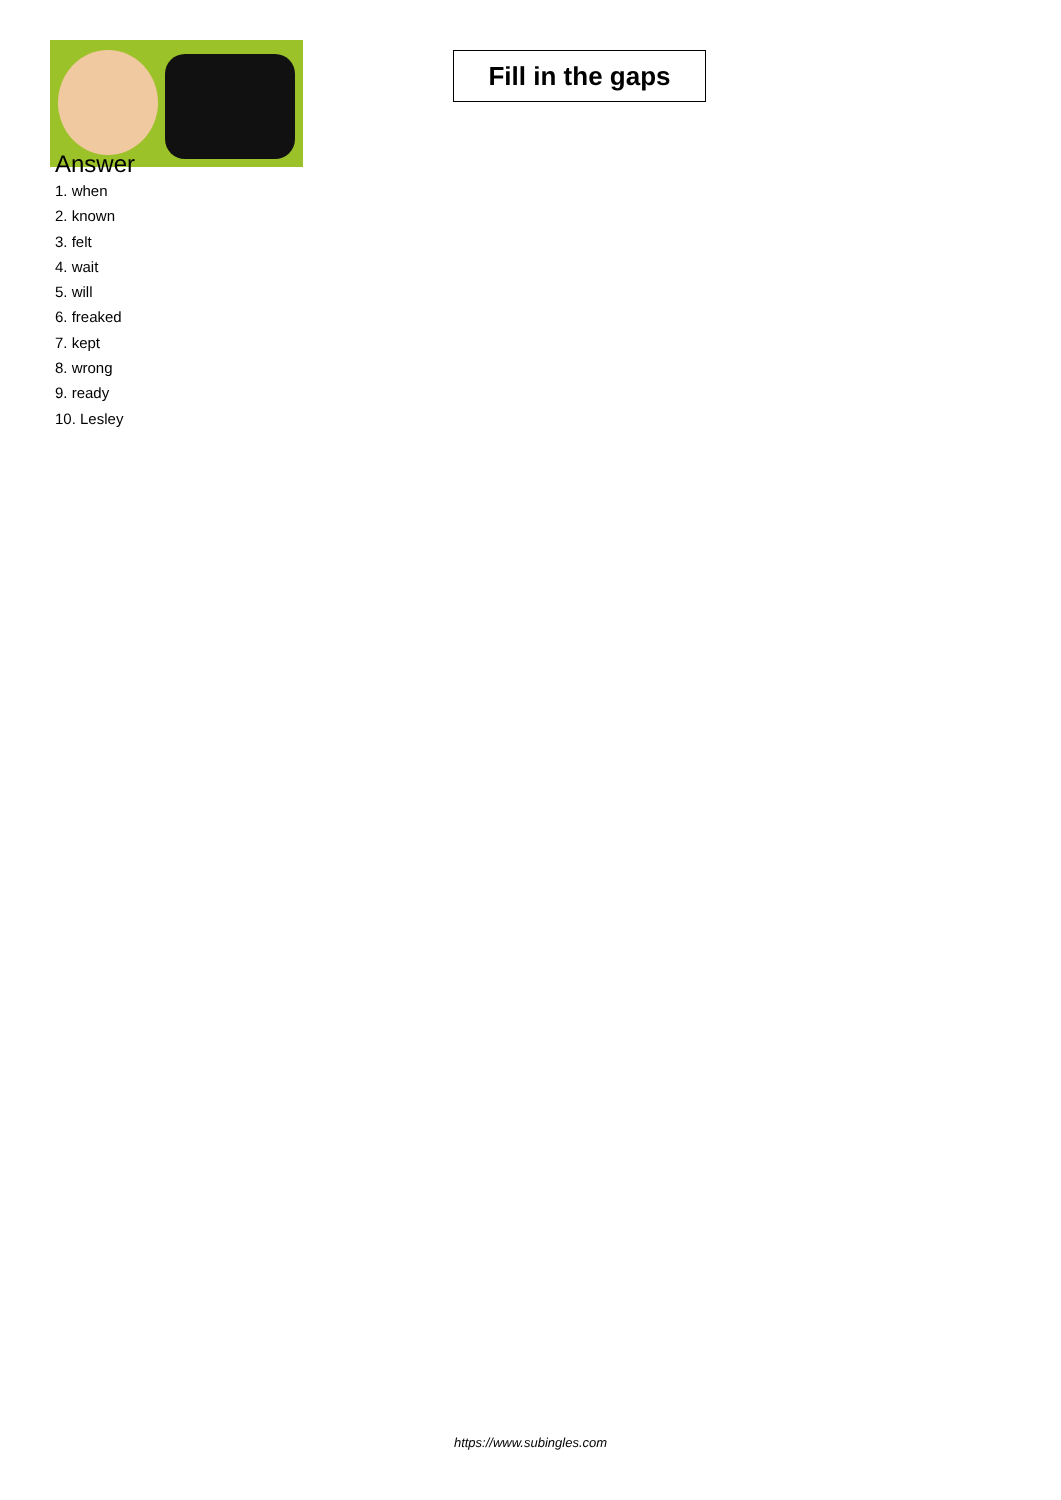Fill in the gaps
Answer
1. when
2. known
3. felt
4. wait
5. will
6. freaked
7. kept
8. wrong
9. ready
10. Lesley
https://www.subingles.com